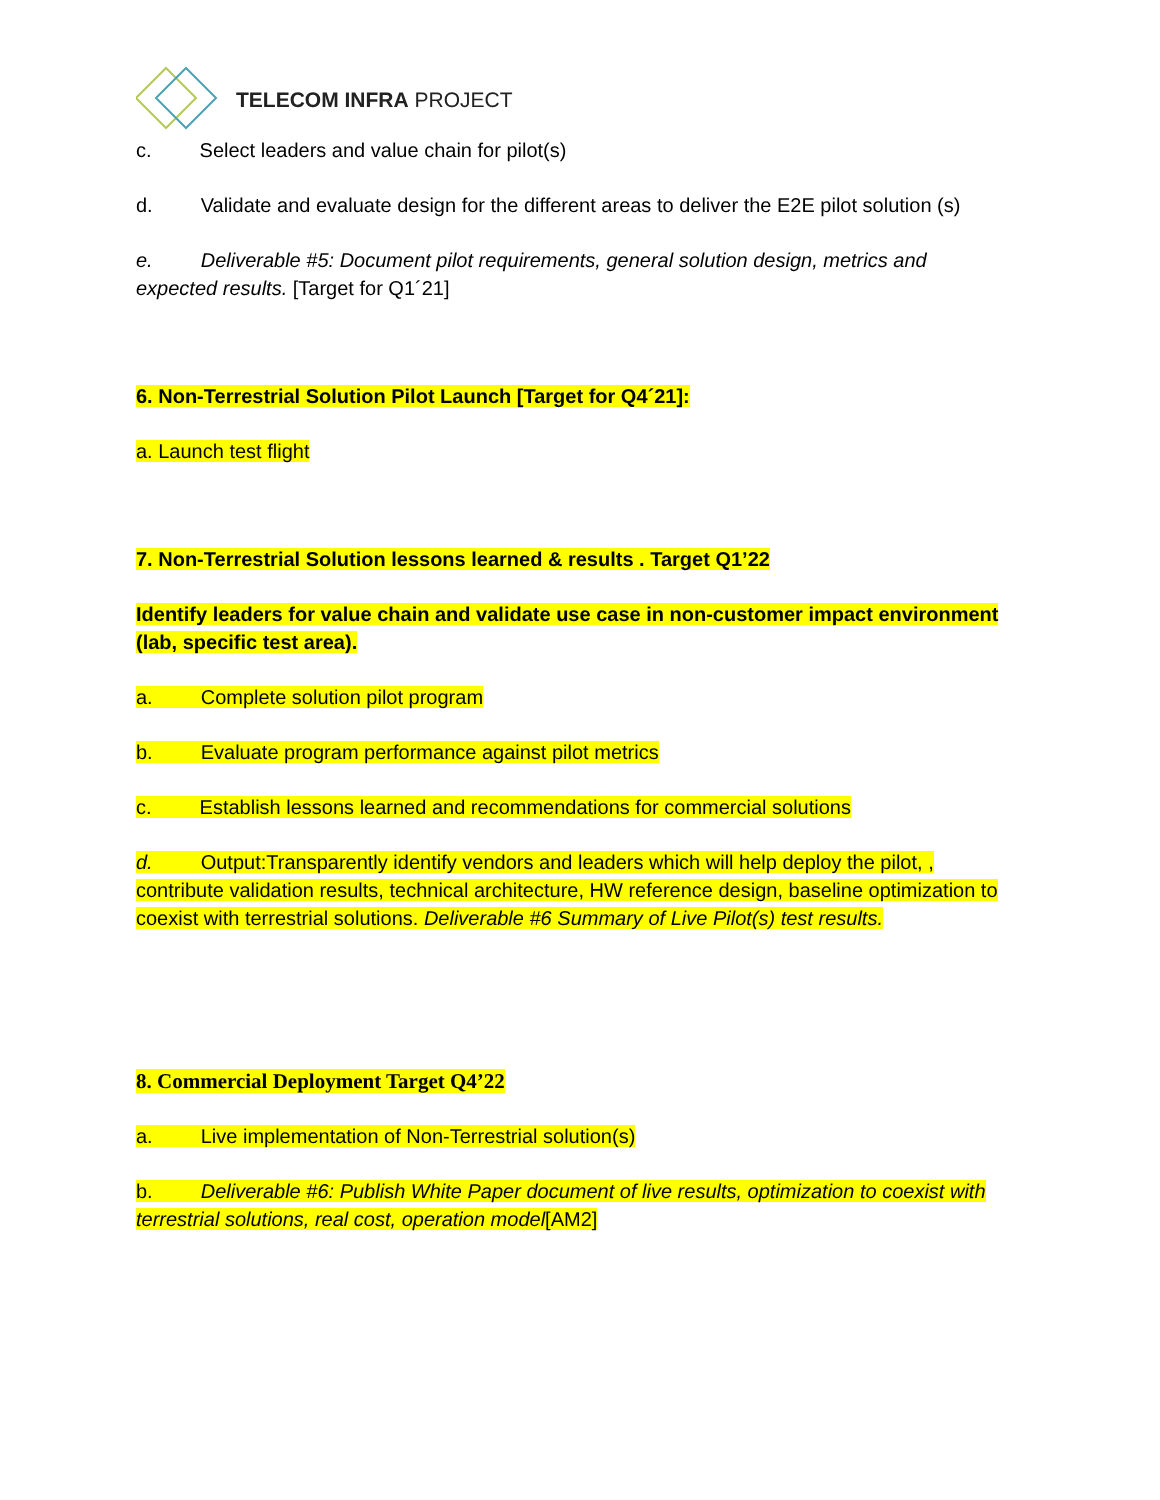TELECOM INFRA PROJECT
c. Select leaders and value chain for pilot(s)
d. Validate and evaluate design for the different areas to deliver the E2E pilot solution (s)
e. Deliverable #5: Document pilot requirements, general solution design, metrics and expected results. [Target for Q1´21]
6. Non-Terrestrial Solution Pilot Launch [Target for Q4´21]:
a. Launch test flight
7. Non-Terrestrial Solution lessons learned & results . Target Q1’22
Identify leaders for value chain and validate use case in non-customer impact environment (lab, specific test area).
a. Complete solution pilot program
b. Evaluate program performance against pilot metrics
c. Establish lessons learned and recommendations for commercial solutions
d. Output:Transparently identify vendors and leaders which will help deploy the pilot, , contribute validation results, technical architecture, HW reference design, baseline optimization to coexist with terrestrial solutions. Deliverable #6 Summary of Live Pilot(s) test results.
8. Commercial Deployment Target Q4’22
a. Live implementation of Non-Terrestrial solution(s)
b. Deliverable #6: Publish White Paper document of live results, optimization to coexist with terrestrial solutions, real cost, operation model[AM2]